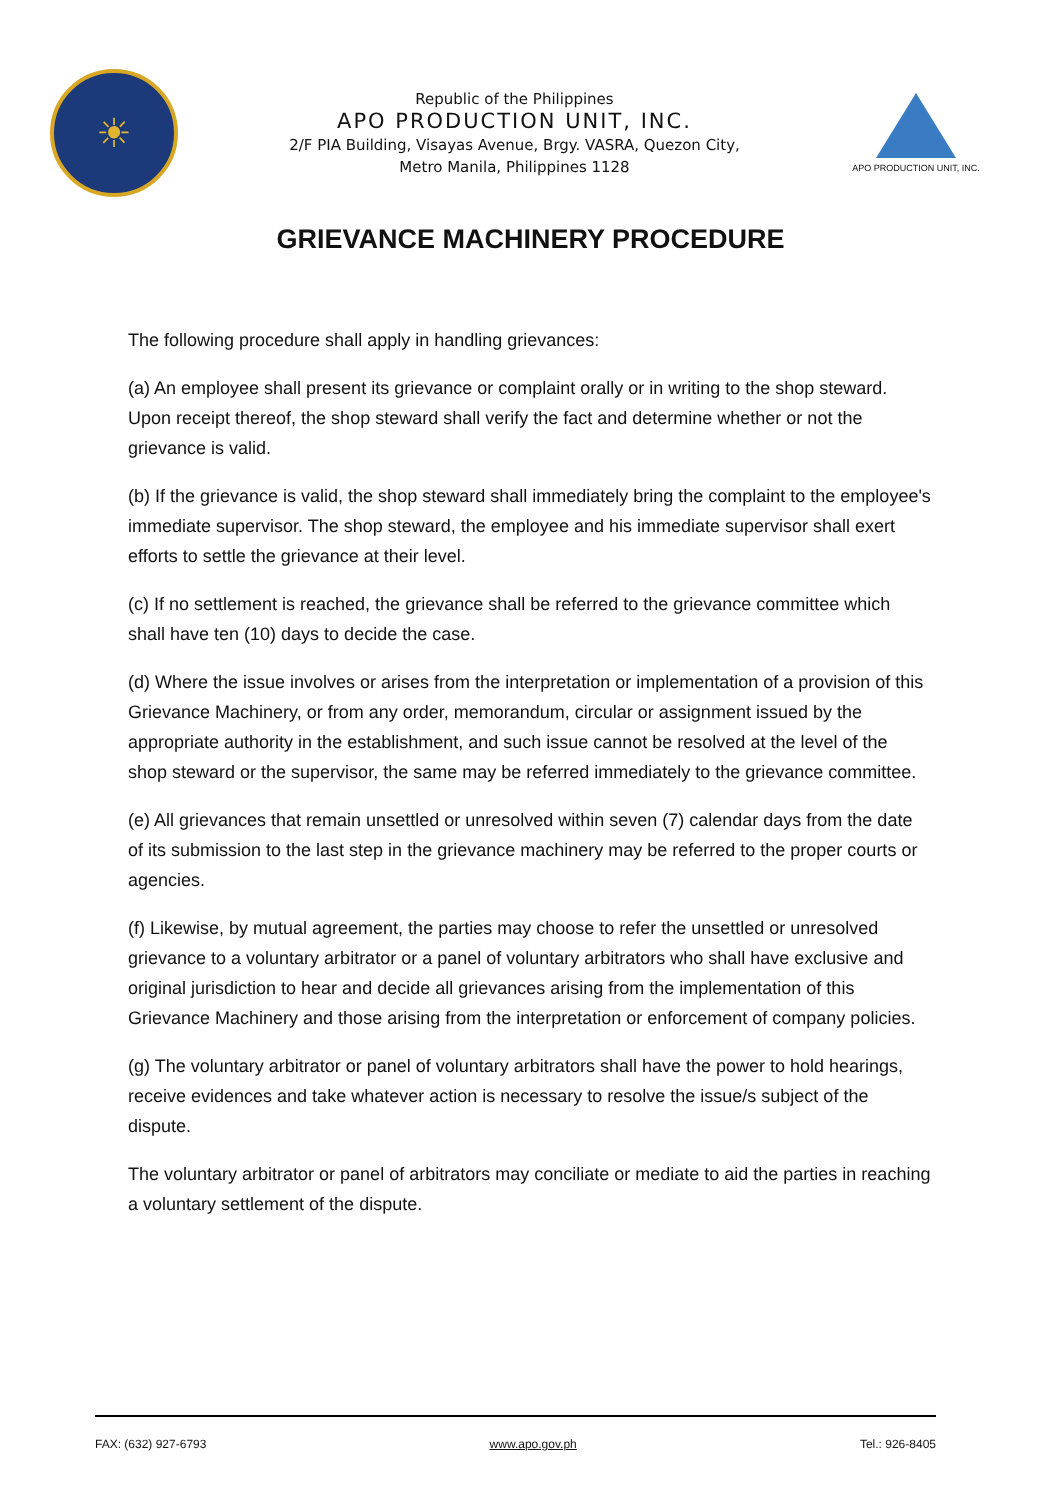☀
Republic of the Philippines
APO PRODUCTION UNIT, INC.
2/F PIA Building, Visayas Avenue, Brgy. VASRA, Quezon City,
Metro Manila, Philippines 1128
APO PRODUCTION UNIT, INC.
GRIEVANCE MACHINERY PROCEDURE
The following procedure shall apply in handling grievances:
(a) An employee shall present its grievance or complaint orally or in writing to the shop steward. Upon receipt thereof, the shop steward shall verify the fact and determine whether or not the grievance is valid.
(b) If the grievance is valid, the shop steward shall immediately bring the complaint to the employee's immediate supervisor. The shop steward, the employee and his immediate supervisor shall exert efforts to settle the grievance at their level.
(c) If no settlement is reached, the grievance shall be referred to the grievance committee which shall have ten (10) days to decide the case.
(d) Where the issue involves or arises from the interpretation or implementation of a provision of this Grievance Machinery, or from any order, memorandum, circular or assignment issued by the appropriate authority in the establishment, and such issue cannot be resolved at the level of the shop steward or the supervisor, the same may be referred immediately to the grievance committee.
(e) All grievances that remain unsettled or unresolved within seven (7) calendar days from the date of its submission to the last step in the grievance machinery may be referred to the proper courts or agencies.
(f) Likewise, by mutual agreement, the parties may choose to refer the unsettled or unresolved grievance to a voluntary arbitrator or a panel of voluntary arbitrators who shall have exclusive and original jurisdiction to hear and decide all grievances arising from the implementation of this Grievance Machinery and those arising from the interpretation or enforcement of company policies.
(g) The voluntary arbitrator or panel of voluntary arbitrators shall have the power to hold hearings, receive evidences and take whatever action is necessary to resolve the issue/s subject of the dispute.
The voluntary arbitrator or panel of arbitrators may conciliate or mediate to aid the parties in reaching a voluntary settlement of the dispute.
FAX: (632) 927-6793 www.apo.gov.ph Tel.: 926-8405